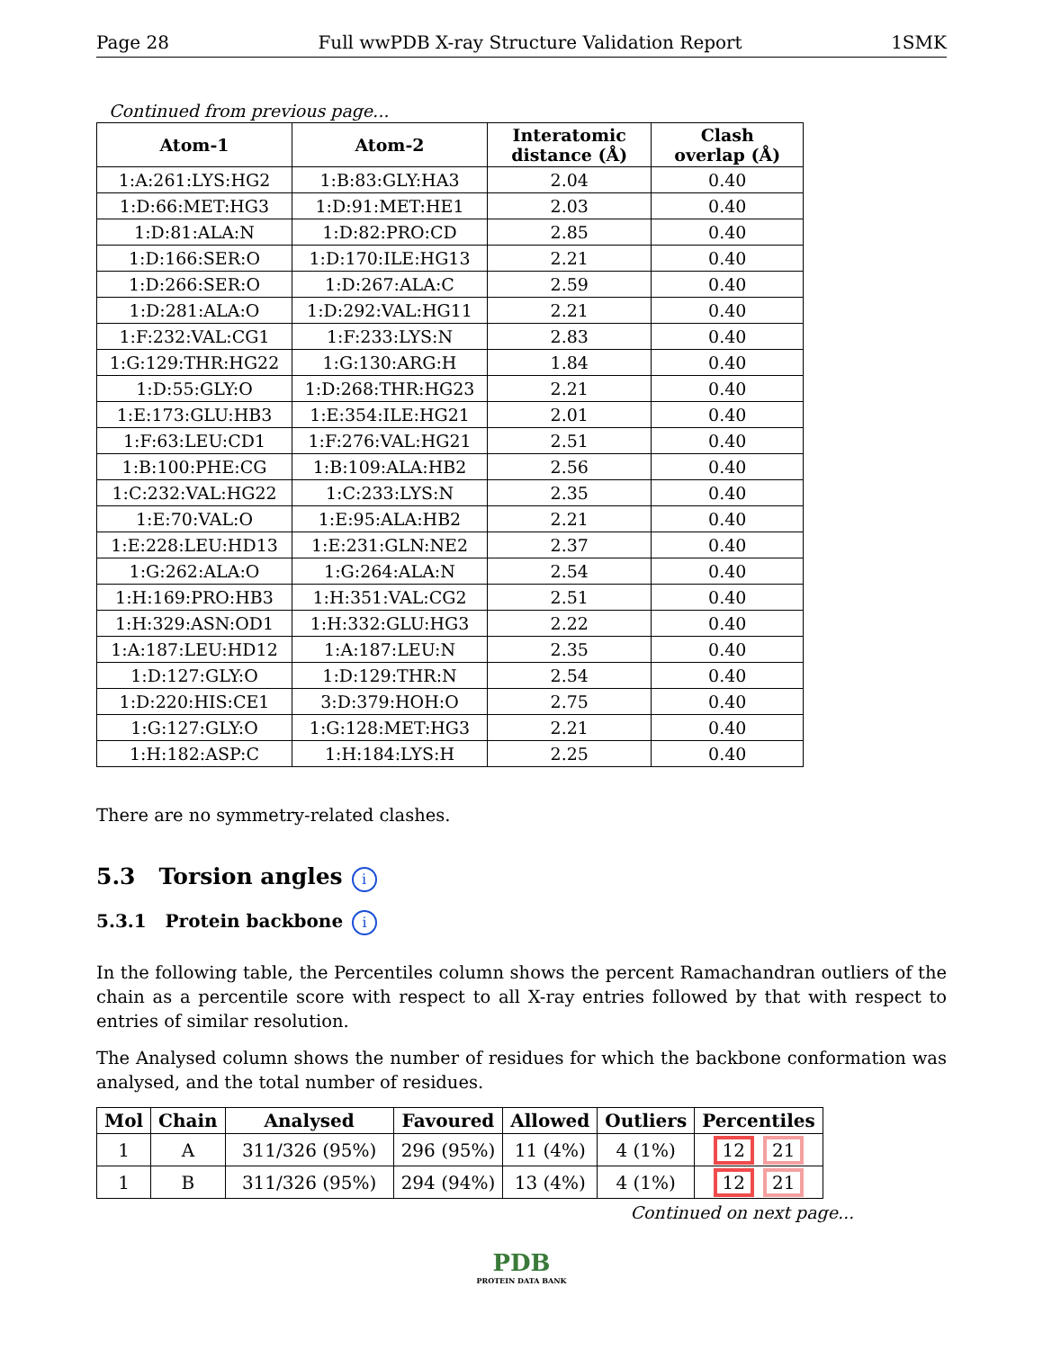Page 28 Full wwPDB X-ray Structure Validation Report 1SMK
Continued from previous page...
| Atom-1 | Atom-2 | Interatomic distance (Å) | Clash overlap (Å) |
| --- | --- | --- | --- |
| 1:A:261:LYS:HG2 | 1:B:83:GLY:HA3 | 2.04 | 0.40 |
| 1:D:66:MET:HG3 | 1:D:91:MET:HE1 | 2.03 | 0.40 |
| 1:D:81:ALA:N | 1:D:82:PRO:CD | 2.85 | 0.40 |
| 1:D:166:SER:O | 1:D:170:ILE:HG13 | 2.21 | 0.40 |
| 1:D:266:SER:O | 1:D:267:ALA:C | 2.59 | 0.40 |
| 1:D:281:ALA:O | 1:D:292:VAL:HG11 | 2.21 | 0.40 |
| 1:F:232:VAL:CG1 | 1:F:233:LYS:N | 2.83 | 0.40 |
| 1:G:129:THR:HG22 | 1:G:130:ARG:H | 1.84 | 0.40 |
| 1:D:55:GLY:O | 1:D:268:THR:HG23 | 2.21 | 0.40 |
| 1:E:173:GLU:HB3 | 1:E:354:ILE:HG21 | 2.01 | 0.40 |
| 1:F:63:LEU:CD1 | 1:F:276:VAL:HG21 | 2.51 | 0.40 |
| 1:B:100:PHE:CG | 1:B:109:ALA:HB2 | 2.56 | 0.40 |
| 1:C:232:VAL:HG22 | 1:C:233:LYS:N | 2.35 | 0.40 |
| 1:E:70:VAL:O | 1:E:95:ALA:HB2 | 2.21 | 0.40 |
| 1:E:228:LEU:HD13 | 1:E:231:GLN:NE2 | 2.37 | 0.40 |
| 1:G:262:ALA:O | 1:G:264:ALA:N | 2.54 | 0.40 |
| 1:H:169:PRO:HB3 | 1:H:351:VAL:CG2 | 2.51 | 0.40 |
| 1:H:329:ASN:OD1 | 1:H:332:GLU:HG3 | 2.22 | 0.40 |
| 1:A:187:LEU:HD12 | 1:A:187:LEU:N | 2.35 | 0.40 |
| 1:D:127:GLY:O | 1:D:129:THR:N | 2.54 | 0.40 |
| 1:D:220:HIS:CE1 | 3:D:379:HOH:O | 2.75 | 0.40 |
| 1:G:127:GLY:O | 1:G:128:MET:HG3 | 2.21 | 0.40 |
| 1:H:182:ASP:C | 1:H:184:LYS:H | 2.25 | 0.40 |
There are no symmetry-related clashes.
5.3 Torsion angles i
5.3.1 Protein backbone i
In the following table, the Percentiles column shows the percent Ramachandran outliers of the chain as a percentile score with respect to all X-ray entries followed by that with respect to entries of similar resolution.
The Analysed column shows the number of residues for which the backbone conformation was analysed, and the total number of residues.
| Mol | Chain | Analysed | Favoured | Allowed | Outliers | Percentiles |
| --- | --- | --- | --- | --- | --- | --- |
| 1 | A | 311/326 (95%) | 296 (95%) | 11 (4%) | 4 (1%) | 12 21 |
| 1 | B | 311/326 (95%) | 294 (94%) | 13 (4%) | 4 (1%) | 12 21 |
Continued on next page...
PDB
PROTEIN DATA BANK